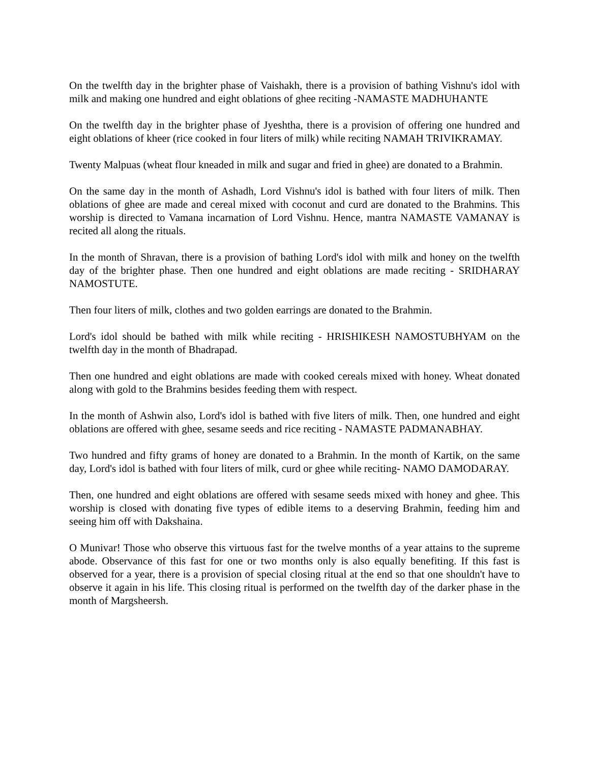On the twelfth day in the brighter phase of Vaishakh, there is a provision of bathing Vishnu's idol with milk and making one hundred and eight oblations of ghee reciting -NAMASTE MADHUHANTE
On the twelfth day in the brighter phase of Jyeshtha, there is a provision of offering one hundred and eight oblations of kheer (rice cooked in four liters of milk) while reciting NAMAH TRIVIKRAMAY.
Twenty Malpuas (wheat flour kneaded in milk and sugar and fried in ghee) are donated to a Brahmin.
On the same day in the month of Ashadh, Lord Vishnu's idol is bathed with four liters of milk. Then oblations of ghee are made and cereal mixed with coconut and curd are donated to the Brahmins. This worship is directed to Vamana incarnation of Lord Vishnu. Hence, mantra NAMASTE VAMANAY is recited all along the rituals.
In the month of Shravan, there is a provision of bathing Lord's idol with milk and honey on the twelfth day of the brighter phase. Then one hundred and eight oblations are made reciting - SRIDHARAY NAMOSTUTE.
Then four liters of milk, clothes and two golden earrings are donated to the Brahmin.
Lord's idol should be bathed with milk while reciting - HRISHIKESH NAMOSTUBHYAM on the twelfth day in the month of Bhadrapad.
Then one hundred and eight oblations are made with cooked cereals mixed with honey. Wheat donated along with gold to the Brahmins besides feeding them with respect.
In the month of Ashwin also, Lord's idol is bathed with five liters of milk. Then, one hundred and eight oblations are offered with ghee, sesame seeds and rice reciting - NAMASTE PADMANABHAY.
Two hundred and fifty grams of honey are donated to a Brahmin. In the month of Kartik, on the same day, Lord's idol is bathed with four liters of milk, curd or ghee while reciting- NAMO DAMODARAY.
Then, one hundred and eight oblations are offered with sesame seeds mixed with honey and ghee. This worship is closed with donating five types of edible items to a deserving Brahmin, feeding him and seeing him off with Dakshaina.
O Munivar! Those who observe this virtuous fast for the twelve months of a year attains to the supreme abode. Observance of this fast for one or two months only is also equally benefiting. If this fast is observed for a year, there is a provision of special closing ritual at the end so that one shouldn't have to observe it again in his life. This closing ritual is performed on the twelfth day of the darker phase in the month of Margsheersh.